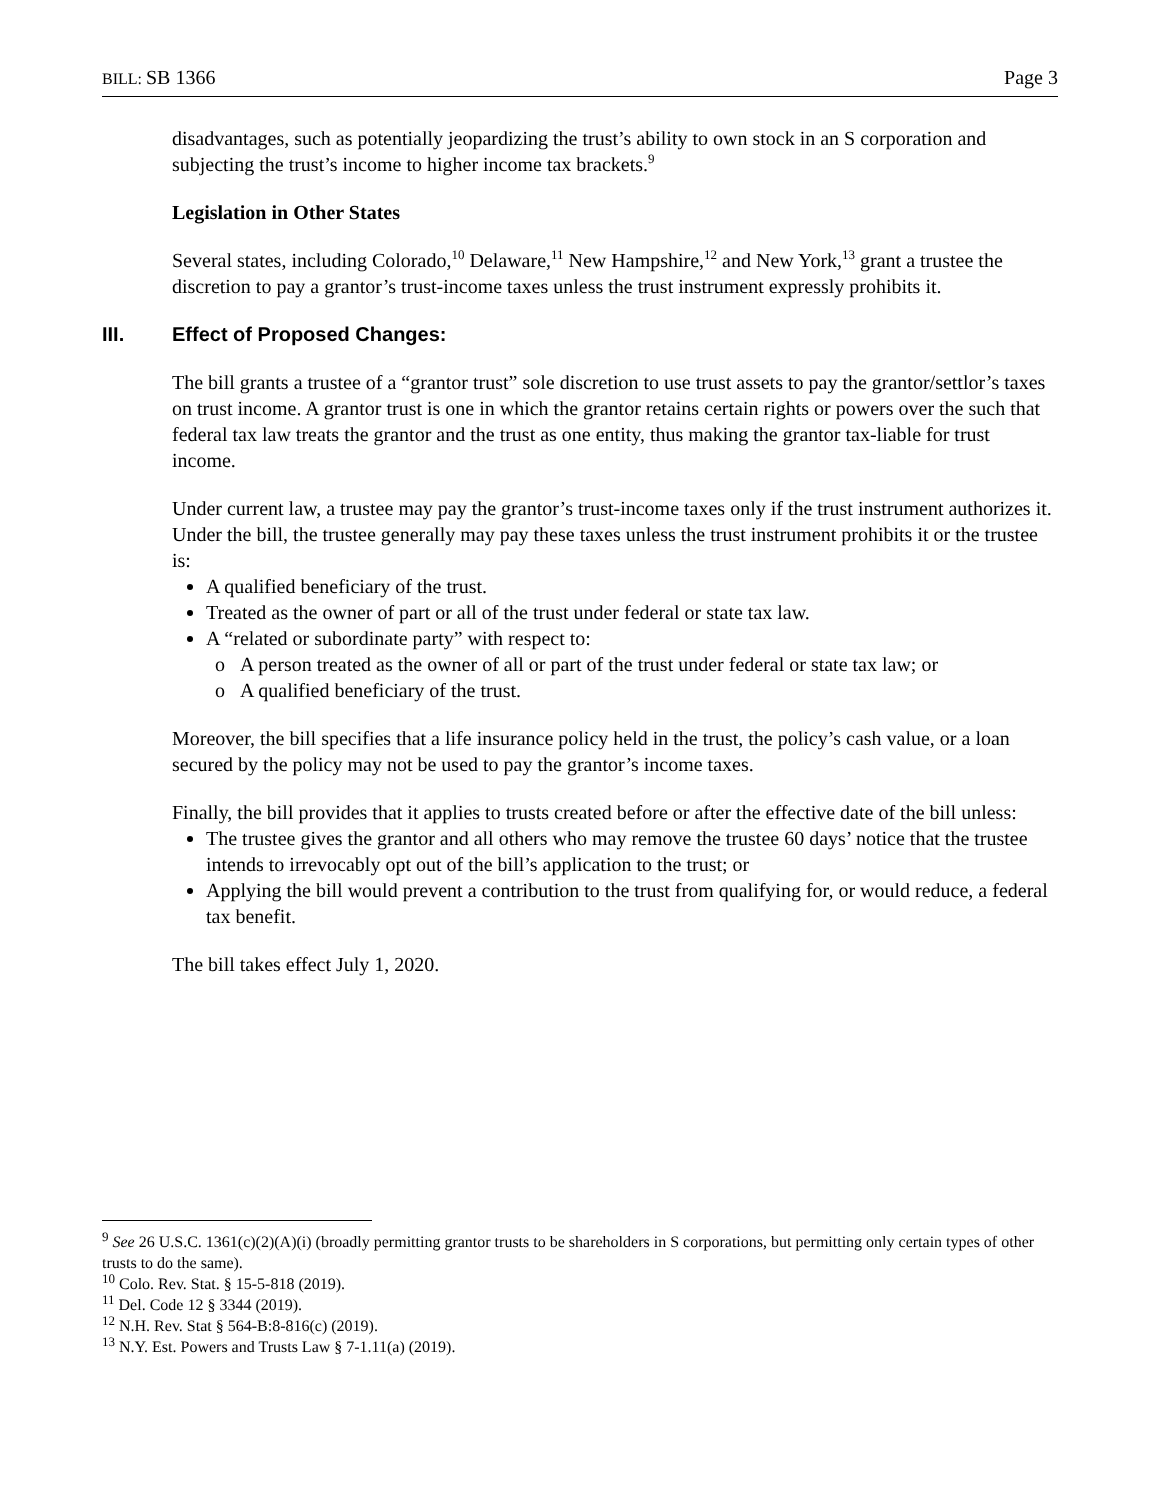BILL: SB 1366 Page 3
disadvantages, such as potentially jeopardizing the trust’s ability to own stock in an S corporation and subjecting the trust’s income to higher income tax brackets.<sup>9</sup>
Legislation in Other States
Several states, including Colorado,<sup>10</sup> Delaware,<sup>11</sup> New Hampshire,<sup>12</sup> and New York,<sup>13</sup> grant a trustee the discretion to pay a grantor’s trust-income taxes unless the trust instrument expressly prohibits it.
III. Effect of Proposed Changes:
The bill grants a trustee of a “grantor trust” sole discretion to use trust assets to pay the grantor/settlor’s taxes on trust income. A grantor trust is one in which the grantor retains certain rights or powers over the such that federal tax law treats the grantor and the trust as one entity, thus making the grantor tax-liable for trust income.
Under current law, a trustee may pay the grantor’s trust-income taxes only if the trust instrument authorizes it. Under the bill, the trustee generally may pay these taxes unless the trust instrument prohibits it or the trustee is:
A qualified beneficiary of the trust.
Treated as the owner of part or all of the trust under federal or state tax law.
A “related or subordinate party” with respect to:
A person treated as the owner of all or part of the trust under federal or state tax law; or
A qualified beneficiary of the trust.
Moreover, the bill specifies that a life insurance policy held in the trust, the policy’s cash value, or a loan secured by the policy may not be used to pay the grantor’s income taxes.
Finally, the bill provides that it applies to trusts created before or after the effective date of the bill unless:
The trustee gives the grantor and all others who may remove the trustee 60 days’ notice that the trustee intends to irrevocably opt out of the bill’s application to the trust; or
Applying the bill would prevent a contribution to the trust from qualifying for, or would reduce, a federal tax benefit.
The bill takes effect July 1, 2020.
<sup>9</sup> See 26 U.S.C. 1361(c)(2)(A)(i) (broadly permitting grantor trusts to be shareholders in S corporations, but permitting only certain types of other trusts to do the same).
<sup>10</sup> Colo. Rev. Stat. § 15-5-818 (2019).
<sup>11</sup> Del. Code 12 § 3344 (2019).
<sup>12</sup> N.H. Rev. Stat § 564-B:8-816(c) (2019).
<sup>13</sup> N.Y. Est. Powers and Trusts Law § 7-1.11(a) (2019).